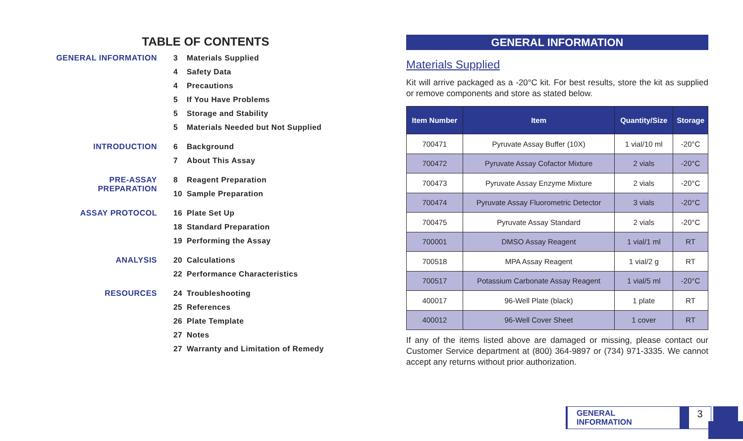TABLE OF CONTENTS
GENERAL INFORMATION
3 Materials Supplied
4 Safety Data
4 Precautions
5 If You Have Problems
5 Storage and Stability
5 Materials Needed but Not Supplied
INTRODUCTION
6 Background
7 About This Assay
PRE-ASSAY PREPARATION
8 Reagent Preparation
10 Sample Preparation
ASSAY PROTOCOL
16 Plate Set Up
18 Standard Preparation
19 Performing the Assay
ANALYSIS
20 Calculations
22 Performance Characteristics
RESOURCES
24 Troubleshooting
25 References
26 Plate Template
27 Notes
27 Warranty and Limitation of Remedy
GENERAL INFORMATION
Materials Supplied
Kit will arrive packaged as a -20°C kit. For best results, store the kit as supplied or remove components and store as stated below.
| Item Number | Item | Quantity/Size | Storage |
| --- | --- | --- | --- |
| 700471 | Pyruvate Assay Buffer (10X) | 1 vial/10 ml | -20°C |
| 700472 | Pyruvate Assay Cofactor Mixture | 2 vials | -20°C |
| 700473 | Pyruvate Assay Enzyme Mixture | 2 vials | -20°C |
| 700474 | Pyruvate Assay Fluorometric Detector | 3 vials | -20°C |
| 700475 | Pyruvate Assay Standard | 2 vials | -20°C |
| 700001 | DMSO Assay Reagent | 1 vial/1 ml | RT |
| 700518 | MPA Assay Reagent | 1 vial/2 g | RT |
| 700517 | Potassium Carbonate Assay Reagent | 1 vial/5 ml | -20°C |
| 400017 | 96-Well Plate (black) | 1 plate | RT |
| 400012 | 96-Well Cover Sheet | 1 cover | RT |
If any of the items listed above are damaged or missing, please contact our Customer Service department at (800) 364-9897 or (734) 971-3335. We cannot accept any returns without prior authorization.
GENERAL INFORMATION
3